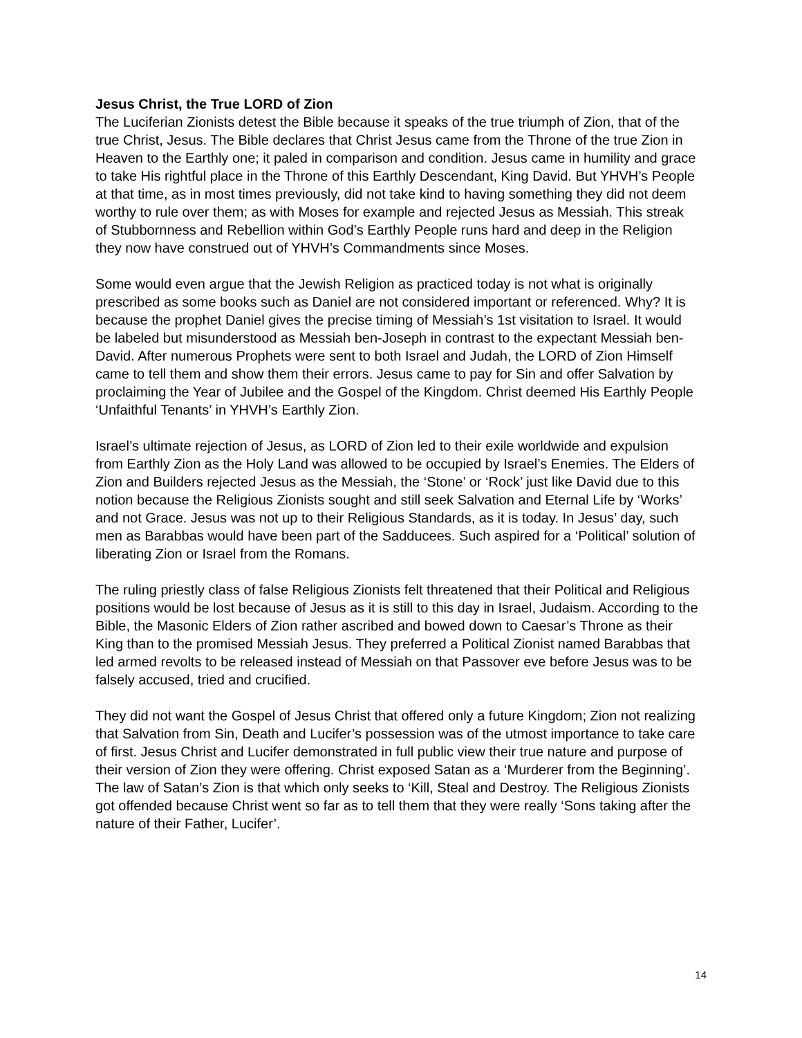Jesus Christ, the True LORD of Zion
The Luciferian Zionists detest the Bible because it speaks of the true triumph of Zion, that of the true Christ, Jesus. The Bible declares that Christ Jesus came from the Throne of the true Zion in Heaven to the Earthly one; it paled in comparison and condition. Jesus came in humility and grace to take His rightful place in the Throne of this Earthly Descendant, King David. But YHVH’s People at that time, as in most times previously, did not take kind to having something they did not deem worthy to rule over them; as with Moses for example and rejected Jesus as Messiah. This streak of Stubbornness and Rebellion within God’s Earthly People runs hard and deep in the Religion they now have construed out of YHVH’s Commandments since Moses.
Some would even argue that the Jewish Religion as practiced today is not what is originally prescribed as some books such as Daniel are not considered important or referenced. Why? It is because the prophet Daniel gives the precise timing of Messiah’s 1st visitation to Israel. It would be labeled but misunderstood as Messiah ben-Joseph in contrast to the expectant Messiah ben-David. After numerous Prophets were sent to both Israel and Judah, the LORD of Zion Himself came to tell them and show them their errors. Jesus came to pay for Sin and offer Salvation by proclaiming the Year of Jubilee and the Gospel of the Kingdom. Christ deemed His Earthly People ‘Unfaithful Tenants’ in YHVH’s Earthly Zion.
Israel’s ultimate rejection of Jesus, as LORD of Zion led to their exile worldwide and expulsion from Earthly Zion as the Holy Land was allowed to be occupied by Israel’s Enemies. The Elders of Zion and Builders rejected Jesus as the Messiah, the ‘Stone’ or ‘Rock’ just like David due to this notion because the Religious Zionists sought and still seek Salvation and Eternal Life by ‘Works’ and not Grace. Jesus was not up to their Religious Standards, as it is today. In Jesus’ day, such men as Barabbas would have been part of the Sadducees. Such aspired for a ‘Political’ solution of liberating Zion or Israel from the Romans.
The ruling priestly class of false Religious Zionists felt threatened that their Political and Religious positions would be lost because of Jesus as it is still to this day in Israel, Judaism. According to the Bible, the Masonic Elders of Zion rather ascribed and bowed down to Caesar’s Throne as their King than to the promised Messiah Jesus. They preferred a Political Zionist named Barabbas that led armed revolts to be released instead of Messiah on that Passover eve before Jesus was to be falsely accused, tried and crucified.
They did not want the Gospel of Jesus Christ that offered only a future Kingdom; Zion not realizing that Salvation from Sin, Death and Lucifer’s possession was of the utmost importance to take care of first. Jesus Christ and Lucifer demonstrated in full public view their true nature and purpose of their version of Zion they were offering. Christ exposed Satan as a ‘Murderer from the Beginning’. The law of Satan’s Zion is that which only seeks to ‘Kill, Steal and Destroy. The Religious Zionists got offended because Christ went so far as to tell them that they were really ‘Sons taking after the nature of their Father, Lucifer’.
14